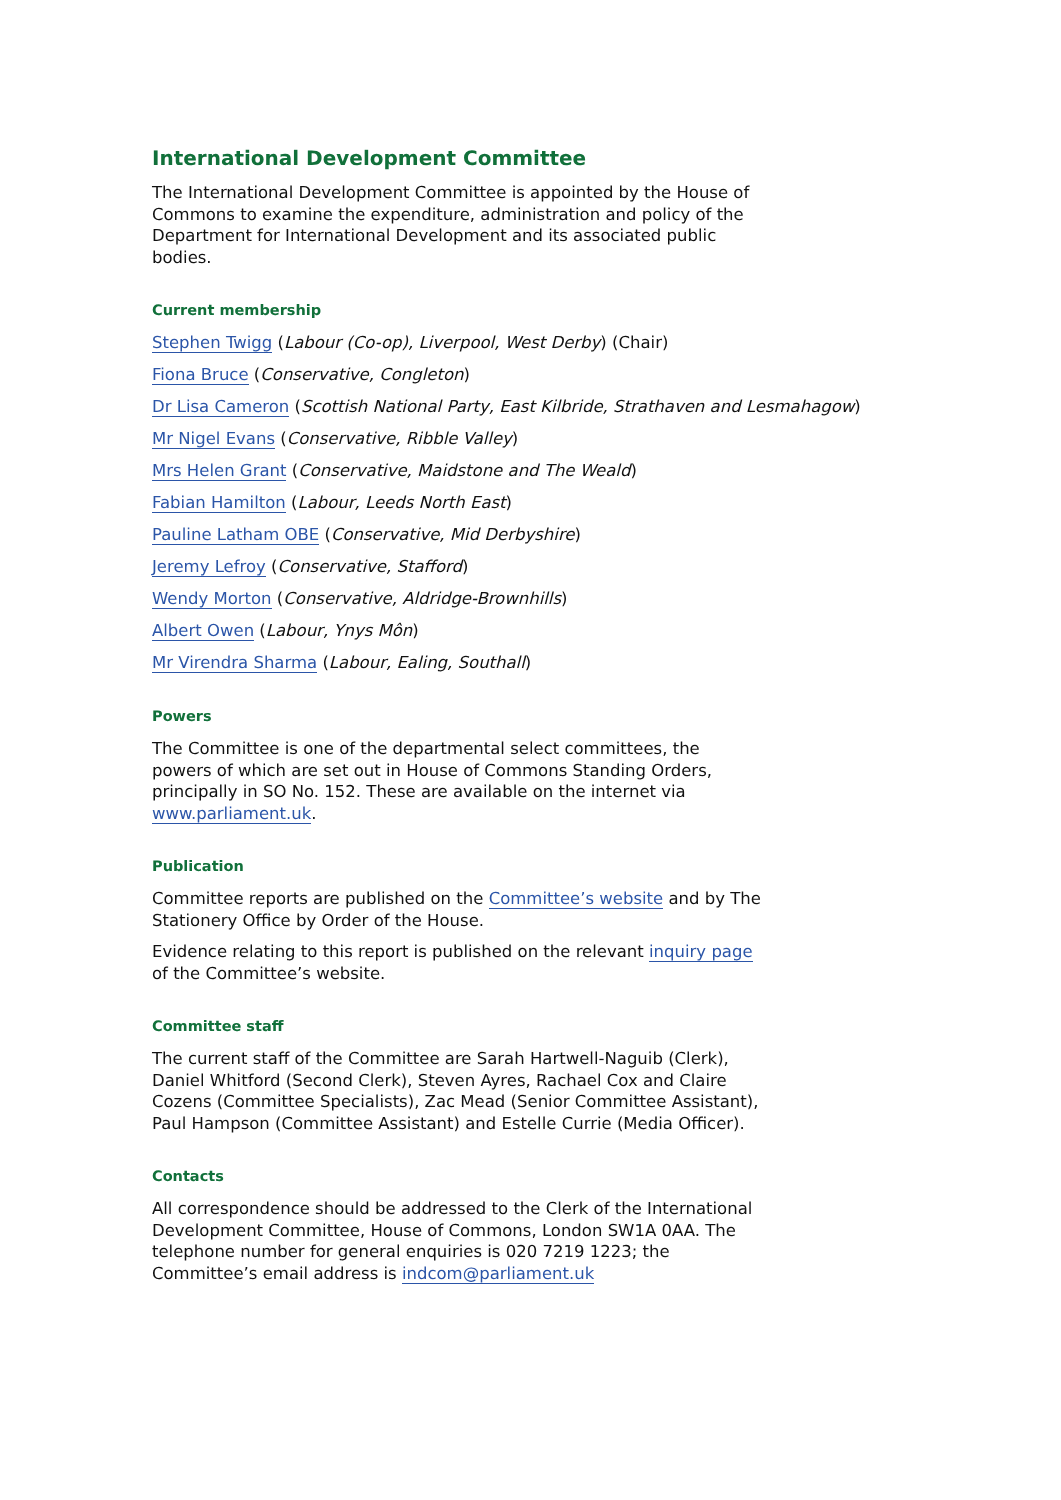International Development Committee
The International Development Committee is appointed by the House of Commons to examine the expenditure, administration and policy of the Department for International Development and its associated public bodies.
Current membership
Stephen Twigg (Labour (Co-op), Liverpool, West Derby) (Chair)
Fiona Bruce (Conservative, Congleton)
Dr Lisa Cameron (Scottish National Party, East Kilbride, Strathaven and Lesmahagow)
Mr Nigel Evans (Conservative, Ribble Valley)
Mrs Helen Grant (Conservative, Maidstone and The Weald)
Fabian Hamilton (Labour, Leeds North East)
Pauline Latham OBE (Conservative, Mid Derbyshire)
Jeremy Lefroy (Conservative, Stafford)
Wendy Morton (Conservative, Aldridge-Brownhills)
Albert Owen (Labour, Ynys Môn)
Mr Virendra Sharma (Labour, Ealing, Southall)
Powers
The Committee is one of the departmental select committees, the powers of which are set out in House of Commons Standing Orders, principally in SO No. 152. These are available on the internet via www.parliament.uk.
Publication
Committee reports are published on the Committee’s website and by The Stationery Office by Order of the House.
Evidence relating to this report is published on the relevant inquiry page of the Committee’s website.
Committee staff
The current staff of the Committee are Sarah Hartwell-Naguib (Clerk), Daniel Whitford (Second Clerk), Steven Ayres, Rachael Cox and Claire Cozens (Committee Specialists), Zac Mead (Senior Committee Assistant), Paul Hampson (Committee Assistant) and Estelle Currie (Media Officer).
Contacts
All correspondence should be addressed to the Clerk of the International Development Committee, House of Commons, London SW1A 0AA. The telephone number for general enquiries is 020 7219 1223; the Committee’s email address is indcom@parliament.uk